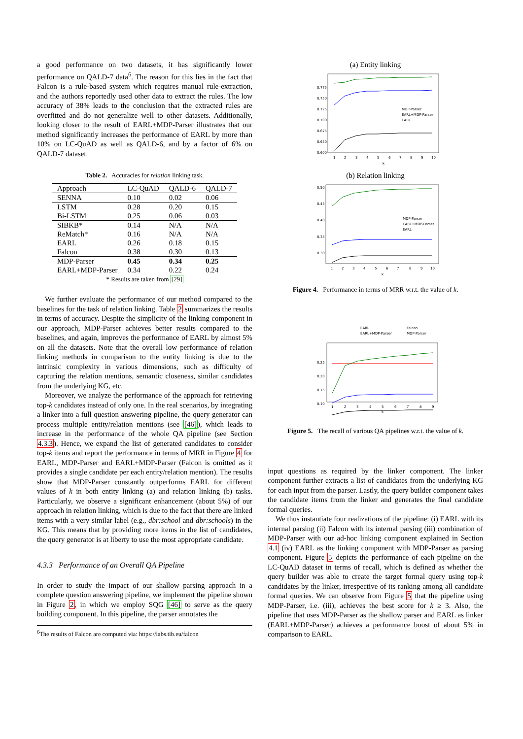a good performance on two datasets, it has significantly lower performance on QALD-7 data<sup>6</sup>. The reason for this lies in the fact that Falcon is a rule-based system which requires manual rule-extraction, and the authors reportedly used other data to extract the rules. The low accuracy of 38% leads to the conclusion that the extracted rules are overfitted and do not generalize well to other datasets. Additionally, looking closer to the result of EARL+MDP-Parser illustrates that our method significantly increases the performance of EARL by more than 10% on LC-QuAD as well as QALD-6, and by a factor of 6% on QALD-7 dataset.
Table 2. Accuracies for relation linking task.
| Approach | LC-QuAD | QALD-6 | QALD-7 |
| --- | --- | --- | --- |
| SENNA | 0.10 | 0.02 | 0.06 |
| LSTM | 0.28 | 0.20 | 0.15 |
| Bi-LSTM | 0.25 | 0.06 | 0.03 |
| SIBKB* | 0.14 | N/A | N/A |
| ReMatch* | 0.16 | N/A | N/A |
| EARL | 0.26 | 0.18 | 0.15 |
| Falcon | 0.38 | 0.30 | 0.13 |
| MDP-Parser | 0.45 | 0.34 | 0.25 |
| EARL+MDP-Parser | 0.34 | 0.22 | 0.24 |
* Results are taken from [29]
We further evaluate the performance of our method compared to the baselines for the task of relation linking. Table 2 summarizes the results in terms of accuracy. Despite the simplicity of the linking component in our approach, MDP-Parser achieves better results compared to the baselines, and again, improves the performance of EARL by almost 5% on all the datasets. Note that the overall low performance of relation linking methods in comparison to the entity linking is due to the intrinsic complexity in various dimensions, such as difficulty of capturing the relation mentions, semantic closeness, similar candidates from the underlying KG, etc.
Moreover, we analyze the performance of the approach for retrieving top-k candidates instead of only one. In the real scenarios, by integrating a linker into a full question answering pipeline, the query generator can process multiple entity/relation mentions (see [46]), which leads to increase in the performance of the whole QA pipeline (see Section 4.3.3). Hence, we expand the list of generated candidates to consider top-k items and report the performance in terms of MRR in Figure 4 for EARL, MDP-Parser and EARL+MDP-Parser (Falcon is omitted as it provides a single candidate per each entity/relation mention). The results show that MDP-Parser constantly outperforms EARL for different values of k in both entity linking (a) and relation linking (b) tasks. Particularly, we observe a significant enhancement (about 5%) of our approach in relation linking, which is due to the fact that there are linked items with a very similar label (e.g., dbr:school and dbr:schools) in the KG. This means that by providing more items in the list of candidates, the query generator is at liberty to use the most appropriate candidate.
4.3.3 Performance of an Overall QA Pipeline
In order to study the impact of our shallow parsing approach in a complete question answering pipeline, we implement the pipeline shown in Figure 2, in which we employ SQG [46] to serve as the query building component. In this pipeline, the parser annotates the
<sup>6</sup> The results of Falcon are computed via: https://labs.tib.eu/falcon
(a) Entity linking
0.775
0.750
0.725
0.700
0.675
0.650
0.600
1
2
3
4
5
6
7
8
9
10
k
MDP-Parser
EARL+MDP-Parser
EARL
(b) Relation linking
0.50
0.45
0.40
0.35
0.30
1
2
3
4
5
6
7
8
9
10
k
MDP-Parser
EARL+MDP-Parser
EARL
Figure 4. Performance in terms of MRR w.r.t. the value of k.
EARL
Falcon
EARL+MDP-Parser
MDP-Parser
0.25
0.20
0.15
0.10
1
2
3
4
5
6
7
8
9
k
Figure 5. The recall of various QA pipelines w.r.t. the value of k.
input questions as required by the linker component. The linker component further extracts a list of candidates from the underlying KG for each input from the parser. Lastly, the query builder component takes the candidate items from the linker and generates the final candidate formal queries.
We thus instantiate four realizations of the pipeline: (i) EARL with its internal parsing (ii) Falcon with its internal parsing (iii) combination of MDP-Parser with our ad-hoc linking component explained in Section 4.1 (iv) EARL as the linking component with MDP-Parser as parsing component. Figure 5 depicts the performance of each pipeline on the LC-QuAD dataset in terms of recall, which is defined as whether the query builder was able to create the target formal query using top-k candidates by the linker, irrespective of its ranking among all candidate formal queries. We can observe from Figure 5 that the pipeline using MDP-Parser, i.e. (iii), achieves the best score for k ≥ 3. Also, the pipeline that uses MDP-Parser as the shallow parser and EARL as linker (EARL+MDP-Parser) achieves a performance boost of about 5% in comparison to EARL.